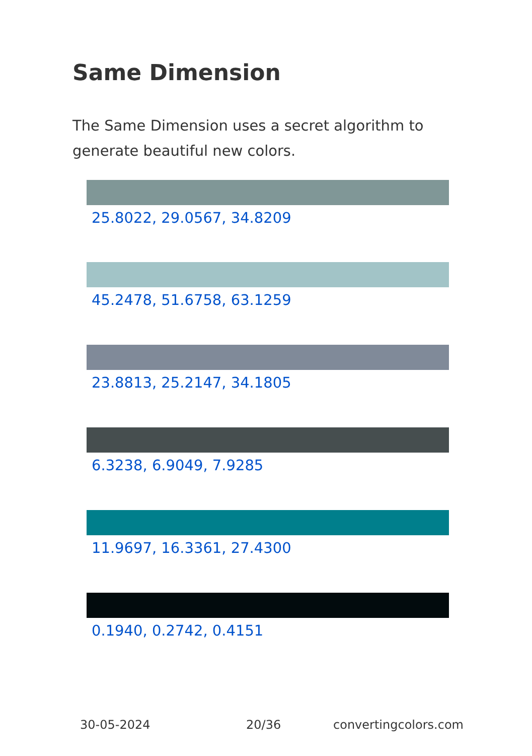Same Dimension
The Same Dimension uses a secret algorithm to generate beautiful new colors.
25.8022, 29.0567, 34.8209
45.2478, 51.6758, 63.1259
23.8813, 25.2147, 34.1805
6.3238, 6.9049, 7.9285
11.9697, 16.3361, 27.4300
0.1940, 0.2742, 0.4151
30-05-2024 20/36 convertingcolors.com